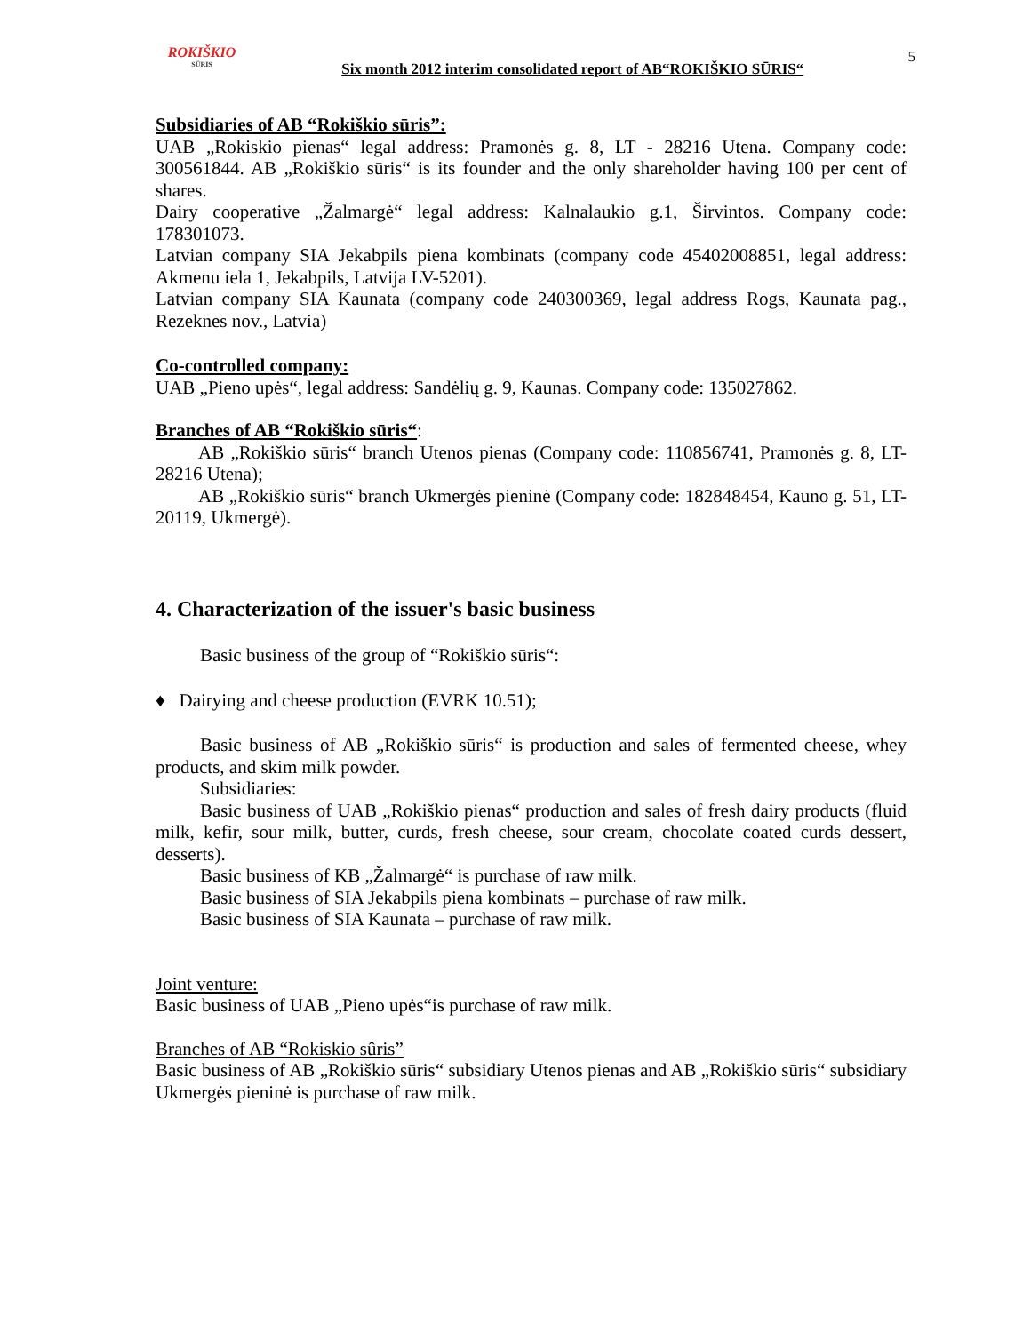ROKIŠKIO
SŪRIS
Six month 2012 interim consolidated report of AB“ROKIŠKIO SŪRIS“
5
Subsidiaries of AB “Rokiškio sūris”:
UAB „Rokiskio pienas“ legal address: Pramonės g. 8, LT - 28216 Utena. Company code: 300561844. AB „Rokiškio sūris“ is its founder and the only shareholder having 100 per cent of shares.
Dairy cooperative „Žalmargė“ legal address: Kalnalaukio g.1, Širvintos. Company code: 178301073.
Latvian company SIA Jekabpils piena kombinats (company code 45402008851, legal address: Akmenu iela 1, Jekabpils, Latvija LV-5201).
Latvian company SIA Kaunata (company code 240300369, legal address Rogs, Kaunata pag., Rezeknes nov., Latvia)
Co-controlled company:
UAB „Pieno upės“, legal address: Sandėlių g. 9, Kaunas. Company code: 135027862.
Branches of AB “Rokiškio sūris“:
AB „Rokiškio sūris“ branch Utenos pienas (Company code: 110856741, Pramonės g. 8, LT-28216 Utena);
AB „Rokiškio sūris“ branch Ukmergės pieninė (Company code: 182848454, Kauno g. 51, LT-20119, Ukmergė).
4. Characterization of the issuer's basic business
Basic business of the group of “Rokiškio sūris“:
♦ Dairying and cheese production (EVRK 10.51);
Basic business of AB „Rokiškio sūris“ is production and sales of fermented cheese, whey products, and skim milk powder.
Subsidiaries:
Basic business of UAB „Rokiškio pienas“ production and sales of fresh dairy products (fluid milk, kefir, sour milk, butter, curds, fresh cheese, sour cream, chocolate coated curds dessert, desserts).
Basic business of KB „Žalmargė“ is purchase of raw milk.
Basic business of SIA Jekabpils piena kombinats – purchase of raw milk.
Basic business of SIA Kaunata – purchase of raw milk.
Joint venture:
Basic business of UAB „Pieno upės“is purchase of raw milk.
Branches of AB “Rokiskio sûris”
Basic business of AB „Rokiškio sūris“ subsidiary Utenos pienas and AB „Rokiškio sūris“ subsidiary Ukmergės pieninė is purchase of raw milk.